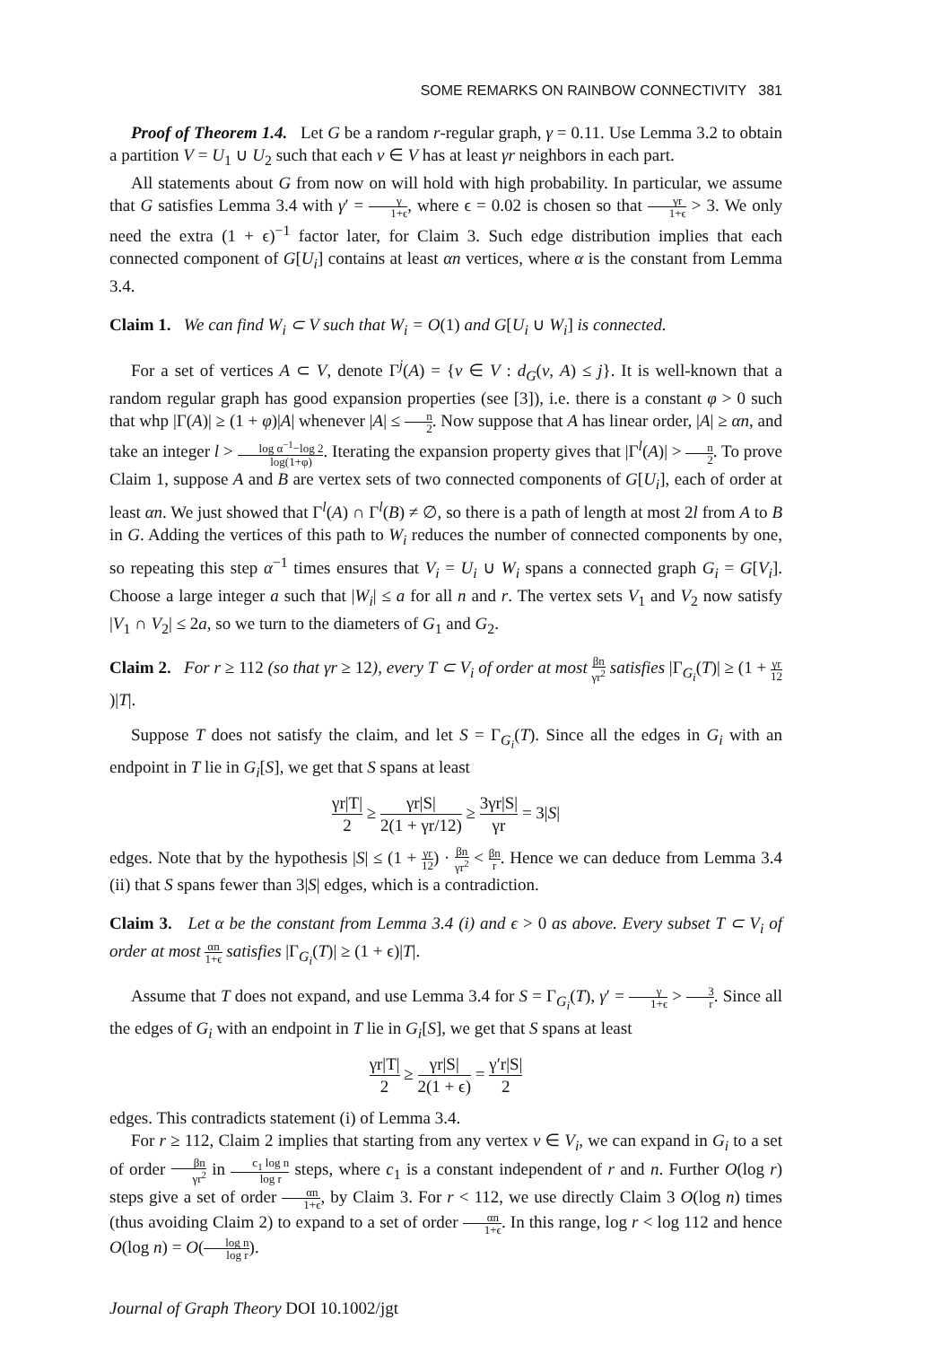SOME REMARKS ON RAINBOW CONNECTIVITY 381
Proof of Theorem 1.4. Let G be a random r-regular graph, γ = 0.11. Use Lemma 3.2 to obtain a partition V = U<sub>1</sub> ∪ U<sub>2</sub> such that each v ∈ V has at least γr neighbors in each part.
All statements about G from now on will hold with high probability. In particular, we assume that G satisfies Lemma 3.4 with γ′ = γ 1+ϵ, where ϵ = 0.02 is chosen so that γr 1+ϵ > 3. We only need the extra (1 + ϵ)<sup>−1</sup> factor later, for Claim 3. Such edge distribution implies that each connected component of G[U<sub>i</sub>] contains at least αn vertices, where α is the constant from Lemma 3.4.
Claim 1. We can find W<sub>i</sub> ⊂ V such that W<sub>i</sub> = O(1) and G[U<sub>i</sub> ∪ W<sub>i</sub>] is connected.
For a set of vertices A ⊂ V, denote Γ<sup>j</sup>(A) = {v ∈ V : d<sub>G</sub>(v, A) ≤ j}. It is well-known that a random regular graph has good expansion properties (see [3]), i.e. there is a constant φ > 0 such that whp |Γ(A)| ≥ (1 + φ)|A| whenever |A| ≤ n 2. Now suppose that A has linear order, |A| ≥ αn, and take an integer l > log α<sup>−1</sup>−log 2 log(1+φ). Iterating the expansion property gives that |Γ<sup>l</sup>(A)| > n 2. To prove Claim 1, suppose A and B are vertex sets of two connected components of G[U<sub>i</sub>], each of order at least αn. We just showed that Γ<sup>l</sup>(A) ∩ Γ<sup>l</sup>(B) ≠ ∅, so there is a path of length at most 2l from A to B in G. Adding the vertices of this path to W<sub>i</sub> reduces the number of connected components by one, so repeating this step α<sup>−1</sup> times ensures that V<sub>i</sub> = U<sub>i</sub> ∪ W<sub>i</sub> spans a connected graph G<sub>i</sub> = G[V<sub>i</sub>]. Choose a large integer a such that |W<sub>i</sub>| ≤ a for all n and r. The vertex sets V<sub>1</sub> and V<sub>2</sub> now satisfy |V<sub>1</sub> ∩ V<sub>2</sub>| ≤ 2a, so we turn to the diameters of G<sub>1</sub> and G<sub>2</sub>.
Claim 2. For r ≥ 112 (so that γr ≥ 12), every T ⊂ V<sub>i</sub> of order at most βn γr<sup>2</sup> satisfies |Γ<sub>G<sub>i</sub></sub>(T)| ≥ (1 + γr 12)|T|.
Suppose T does not satisfy the claim, and let S = Γ<sub>G<sub>i</sub></sub>(T). Since all the edges in G<sub>i</sub> with an endpoint in T lie in G<sub>i</sub>[S], we get that S spans at least
γr|T| 2 ≥ γr|S| 2(1 + γr/12) ≥ 3γr|S| γr = 3|S|
edges. Note that by the hypothesis |S| ≤ (1 + γr 12) · βn γr<sup>2</sup> < βn r. Hence we can deduce from Lemma 3.4 (ii) that S spans fewer than 3|S| edges, which is a contradiction.
Claim 3. Let α be the constant from Lemma 3.4 (i) and ϵ > 0 as above. Every subset T ⊂ V<sub>i</sub> of order at most αn 1+ϵ satisfies |Γ<sub>G<sub>i</sub></sub>(T)| ≥ (1 + ϵ)|T|.
Assume that T does not expand, and use Lemma 3.4 for S = Γ<sub>G<sub>i</sub></sub>(T), γ′ = γ 1+ϵ > 3 r. Since all the edges of G<sub>i</sub> with an endpoint in T lie in G<sub>i</sub>[S], we get that S spans at least
γr|T| 2 ≥ γr|S| 2(1 + ϵ) = γ′r|S| 2
edges. This contradicts statement (i) of Lemma 3.4.
For r ≥ 112, Claim 2 implies that starting from any vertex v ∈ V<sub>i</sub>, we can expand in G<sub>i</sub> to a set of order βn γr<sup>2</sup> in c<sub>1</sub> log n log r steps, where c<sub>1</sub> is a constant independent of r and n. Further O(log r) steps give a set of order αn 1+ϵ, by Claim 3. For r < 112, we use directly Claim 3 O(log n) times (thus avoiding Claim 2) to expand to a set of order αn 1+ϵ. In this range, log r < log 112 and hence O(log n) = O(log n log r).
Journal of Graph Theory DOI 10.1002/jgt